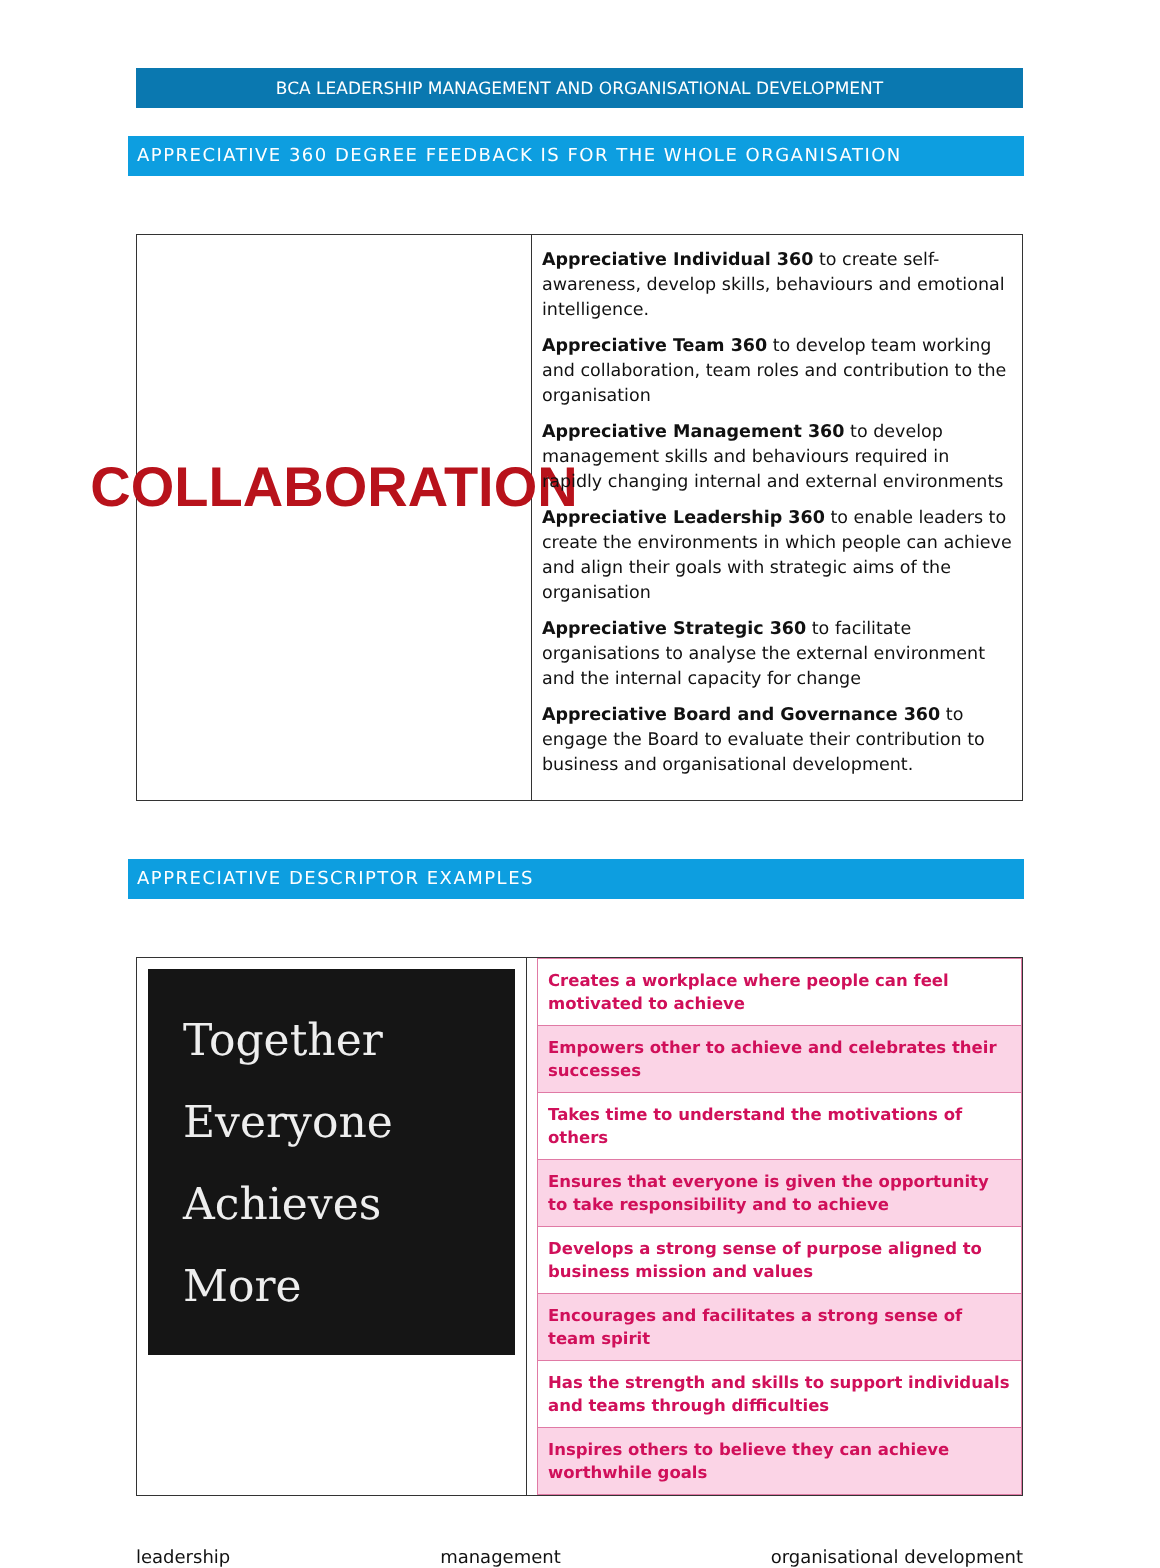BCA LEADERSHIP MANAGEMENT AND ORGANISATIONAL DEVELOPMENT
APPRECIATIVE 360 DEGREE FEEDBACK IS FOR THE WHOLE ORGANISATION
| COLLABORATION | Appreciative Individual 360 to create self-awareness, develop skills, behaviours and emotional intelligence. Appreciative Team 360 to develop team working and collaboration, team roles and contribution to the organisation Appreciative Management 360 to develop management skills and behaviours required in rapidly changing internal and external environments Appreciative Leadership 360 to enable leaders to create the environments in which people can achieve and align their goals with strategic aims of the organisation Appreciative Strategic 360 to facilitate organisations to analyse the external environment and the internal capacity for change Appreciative Board and Governance 360 to engage the Board to evaluate their contribution to business and organisational development. |
APPRECIATIVE DESCRIPTOR EXAMPLES
| Together Everyone Achieves More | / Creates a workplace where people can feel motivated to achieve / / Empowers other to achieve and celebrates their successes / / Takes time to understand the motivations of others / / Ensures that everyone is given the opportunity to take responsibility and to achieve / / Develops a strong sense of purpose aligned to business mission and values / / Encourages and facilitates a strong sense of team spirit / / Has the strength and skills to support individuals and teams through difficulties / / Inspires others to believe they can achieve worthwhile goals / |
leadership management organisational development